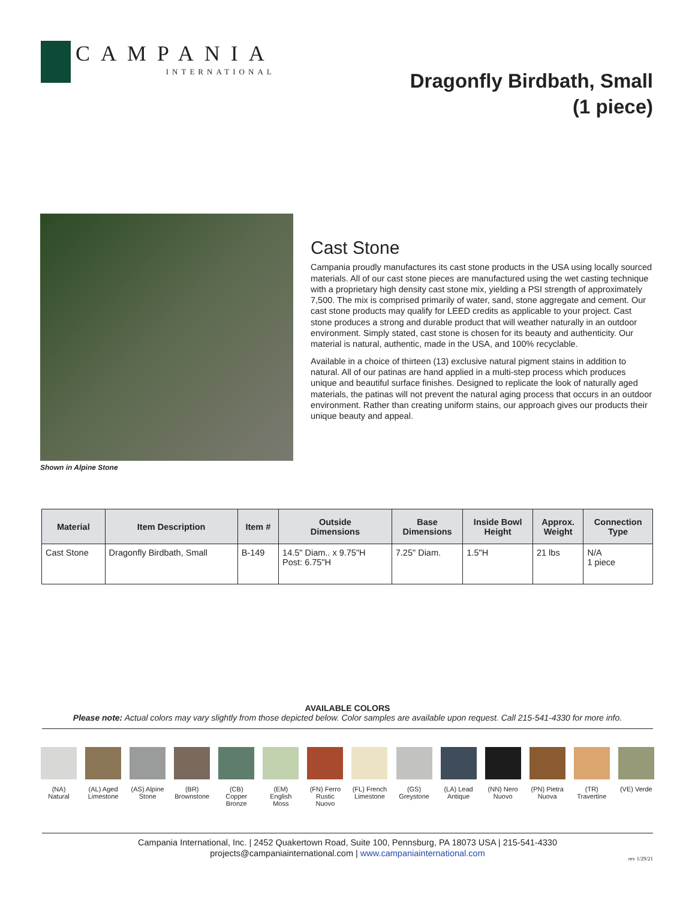CAMPANIA
INTERNATIONAL
Dragonfly Birdbath, Small
(1 piece)
Shown in Alpine Stone
Cast Stone
Campania proudly manufactures its cast stone products in the USA using locally sourced materials. All of our cast stone pieces are manufactured using the wet casting technique with a proprietary high density cast stone mix, yielding a PSI strength of approximately 7,500. The mix is comprised primarily of water, sand, stone aggregate and cement. Our cast stone products may qualify for LEED credits as applicable to your project. Cast stone produces a strong and durable product that will weather naturally in an outdoor environment. Simply stated, cast stone is chosen for its beauty and authenticity. Our material is natural, authentic, made in the USA, and 100% recyclable.
Available in a choice of thirteen (13) exclusive natural pigment stains in addition to natural. All of our patinas are hand applied in a multi-step process which produces unique and beautiful surface finishes. Designed to replicate the look of naturally aged materials, the patinas will not prevent the natural aging process that occurs in an outdoor environment. Rather than creating uniform stains, our approach gives our products their unique beauty and appeal.
| Material | Item Description | Item # | Outside Dimensions | Base Dimensions | Inside Bowl Height | Approx. Weight | Connection Type |
| --- | --- | --- | --- | --- | --- | --- | --- |
| Cast Stone | Dragonfly Birdbath, Small | B-149 | 14.5" Diam.. x 9.75"H Post: 6.75"H | 7.25" Diam. | 1.5"H | 21 lbs | N/A 1 piece |
AVAILABLE COLORS
Please note: Actual colors may vary slightly from those depicted below. Color samples are available upon request. Call 215-541-4330 for more info.
(NA) Natural
(AL) Aged Limestone
(AS) Alpine Stone
(BR) Brownstone
(CB) Copper Bronze
(EM) English Moss
(FN) Ferro Rustic Nuovo
(FL) French Limestone
(GS) Greystone
(LA) Lead Antique
(NN) Nero Nuovo
(PN) Pietra Nuova
(TR) Travertine
(VE) Verde
Campania International, Inc. | 2452 Quakertown Road, Suite 100, Pennsburg, PA 18073 USA | 215-541-4330
projects@campaniainternational.com | www.campaniainternational.com
rev 1/29/21